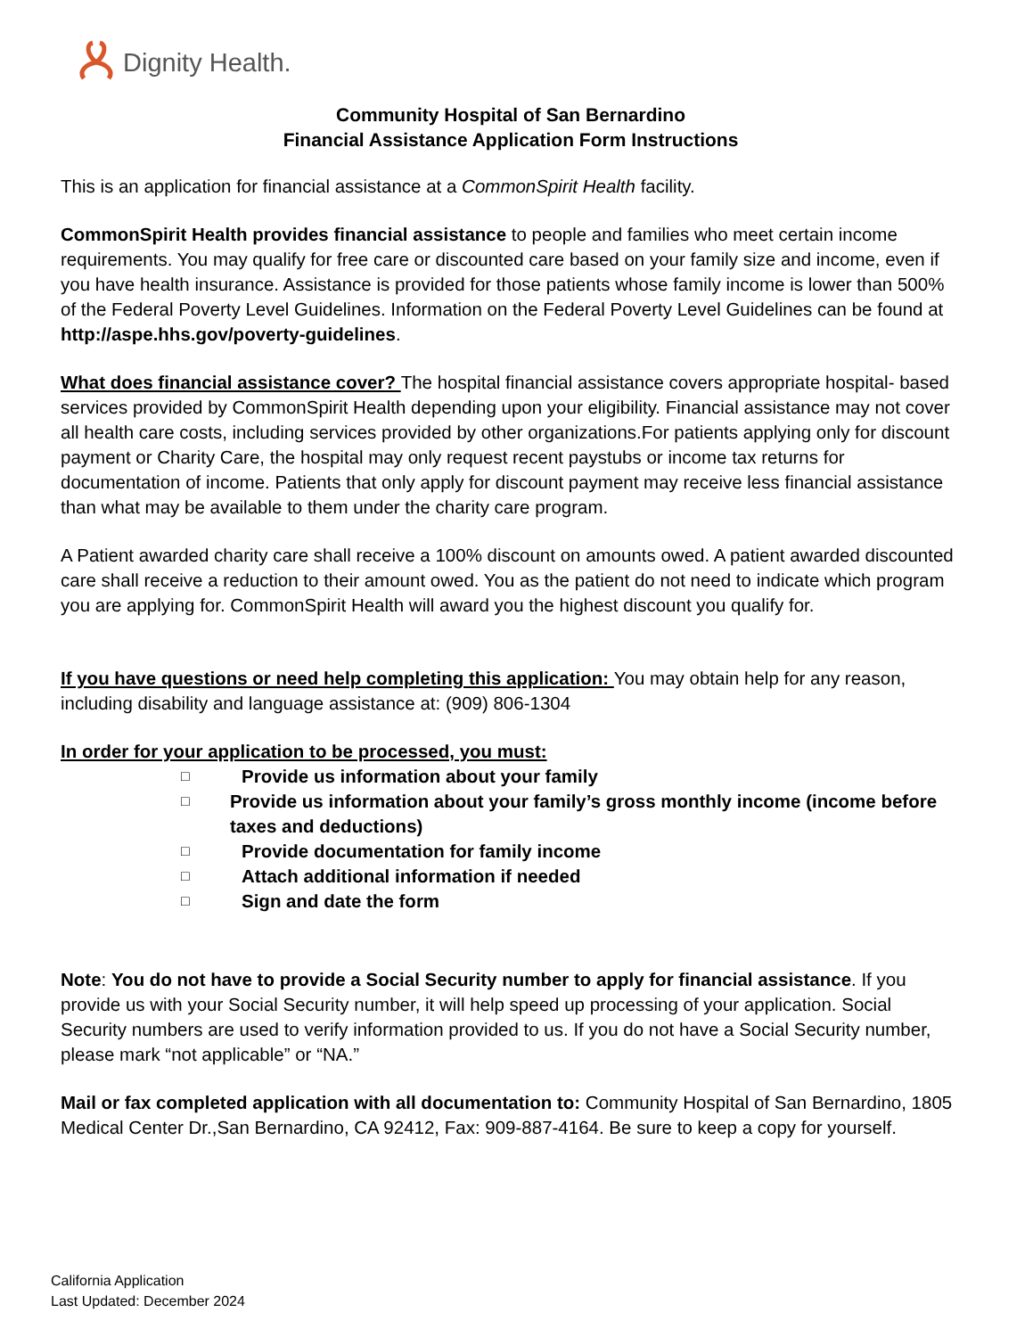Dignity Health.
Community Hospital of San Bernardino
Financial Assistance Application Form Instructions
This is an application for financial assistance at a CommonSpirit Health facility.
CommonSpirit Health provides financial assistance to people and families who meet certain income requirements. You may qualify for free care or discounted care based on your family size and income, even if you have health insurance. Assistance is provided for those patients whose family income is lower than 500% of the Federal Poverty Level Guidelines. Information on the Federal Poverty Level Guidelines can be found at http://aspe.hhs.gov/poverty-guidelines.
What does financial assistance cover? The hospital financial assistance covers appropriate hospital- based services provided by CommonSpirit Health depending upon your eligibility. Financial assistance may not cover all health care costs, including services provided by other organizations.For patients applying only for discount payment or Charity Care, the hospital may only request recent paystubs or income tax returns for documentation of income. Patients that only apply for discount payment may receive less financial assistance than what may be available to them under the charity care program.
A Patient awarded charity care shall receive a 100% discount on amounts owed. A patient awarded discounted care shall receive a reduction to their amount owed. You as the patient do not need to indicate which program you are applying for. CommonSpirit Health will award you the highest discount you qualify for.
If you have questions or need help completing this application: You may obtain help for any reason, including disability and language assistance at: (909) 806-1304
In order for your application to be processed, you must:
□ Provide us information about your family
□ Provide us information about your family’s gross monthly income (income before taxes and deductions)
□ Provide documentation for family income
□ Attach additional information if needed
□ Sign and date the form
Note: You do not have to provide a Social Security number to apply for financial assistance. If you provide us with your Social Security number, it will help speed up processing of your application. Social Security numbers are used to verify information provided to us. If you do not have a Social Security number, please mark “not applicable” or “NA.”
Mail or fax completed application with all documentation to: Community Hospital of San Bernardino, 1805 Medical Center Dr.,San Bernardino, CA 92412, Fax: 909-887-4164. Be sure to keep a copy for yourself.
California Application
Last Updated: December 2024